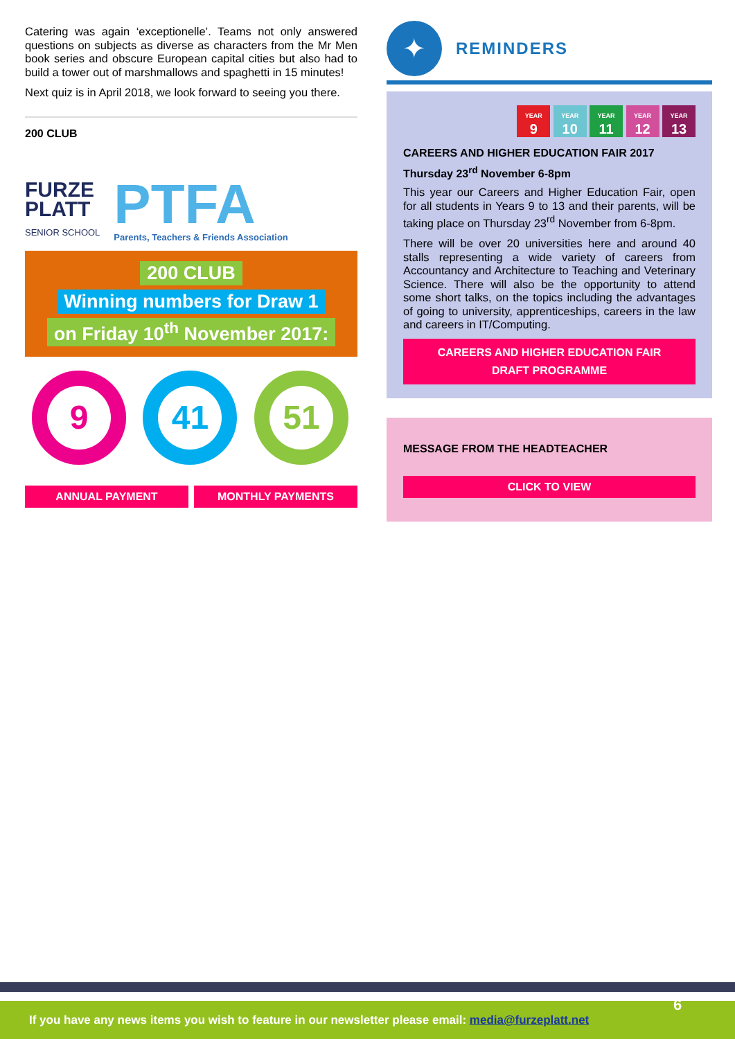Catering was again ‘exceptionelle’. Teams not only answered questions on subjects as diverse as characters from the Mr Men book series and obscure European capital cities but also had to build a tower out of marshmallows and spaghetti in 15 minutes!
Next quiz is in April 2018, we look forward to seeing you there.
200 CLUB
FURZE
PLATT
SENIOR SCHOOL
PTFA
Parents, Teachers & Friends Association
200 CLUB
Winning numbers for Draw 1
on Friday 10<sup>th</sup> November 2017:
9 41 51
ANNUAL PAYMENT MONTHLY PAYMENTS
✦
REMINDERS
YEAR
9 YEAR
10 YEAR
11 YEAR
12 YEAR
13
CAREERS AND HIGHER EDUCATION FAIR 2017
Thursday 23<sup>rd</sup> November 6-8pm
This year our Careers and Higher Education Fair, open for all students in Years 9 to 13 and their parents, will be taking place on Thursday 23<sup>rd</sup> November from 6-8pm.
There will be over 20 universities here and around 40 stalls representing a wide variety of careers from Accountancy and Architecture to Teaching and Veterinary Science. There will also be the opportunity to attend some short talks, on the topics including the advantages of going to university, apprenticeships, careers in the law and careers in IT/Computing.
CAREERS AND HIGHER EDUCATION FAIR
DRAFT PROGRAMME
MESSAGE FROM THE HEADTEACHER
CLICK TO VIEW
If you have any news items you wish to feature in our newsletter please email: media@furzeplatt.net
6